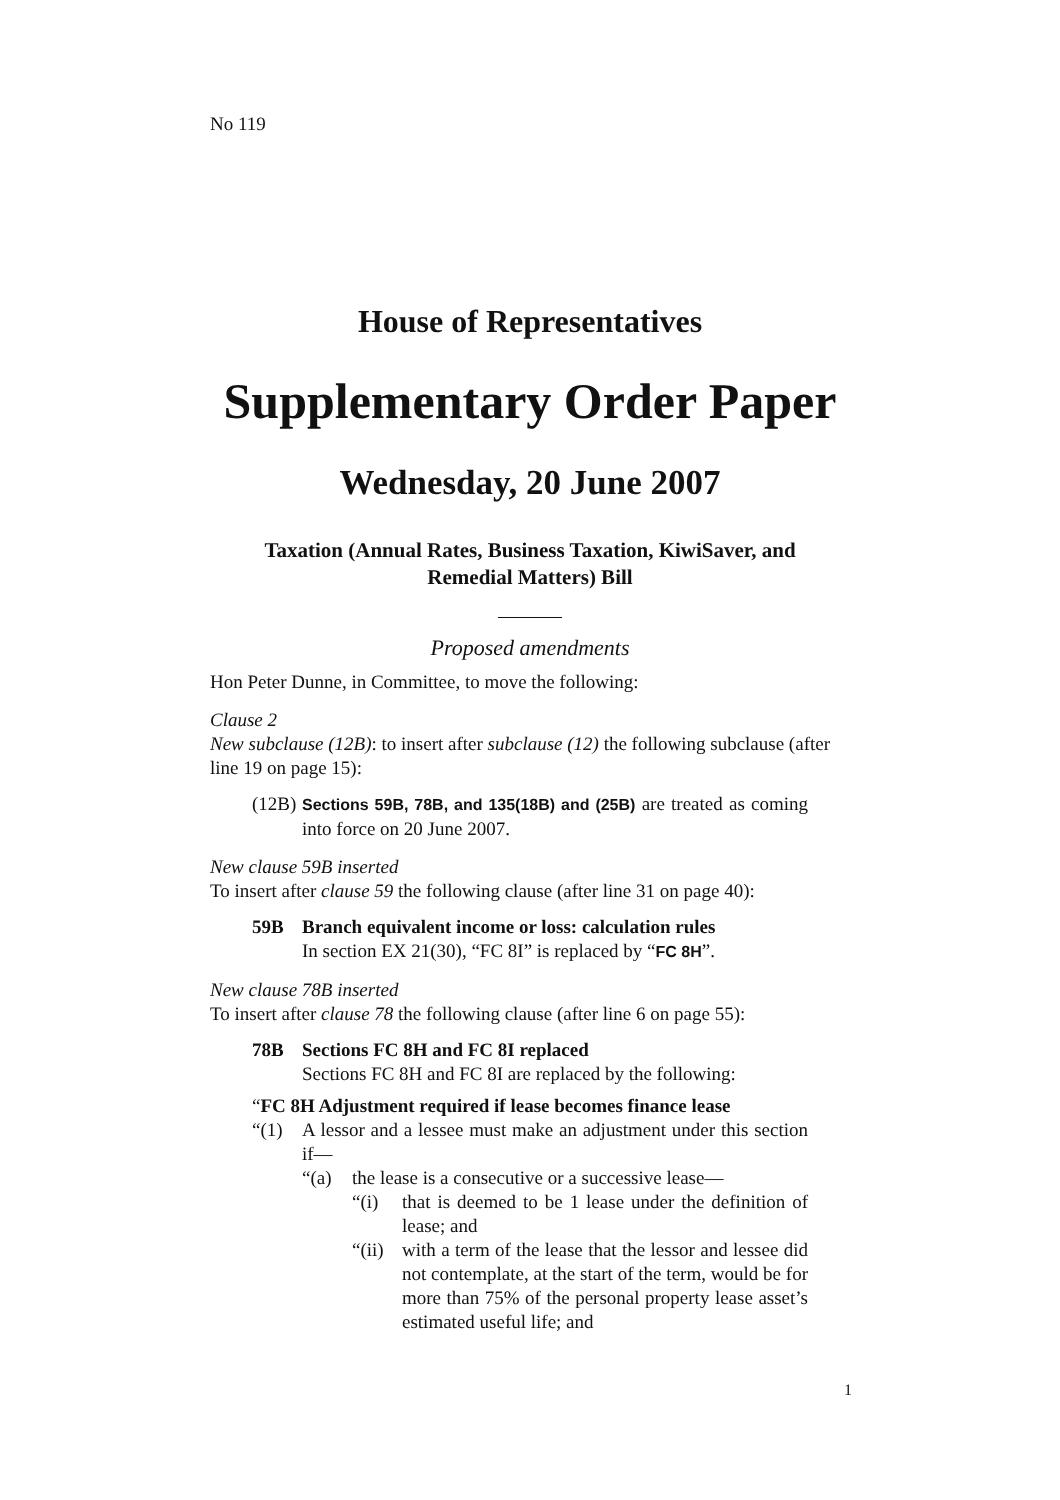No 119
House of Representatives
Supplementary Order Paper
Wednesday, 20 June 2007
Taxation (Annual Rates, Business Taxation, KiwiSaver, and
Remedial Matters) Bill
Proposed amendments
Hon Peter Dunne, in Committee, to move the following:
Clause 2
New subclause (12B): to insert after subclause (12) the following subclause (after line 19 on page 15):
(12B) Sections 59B, 78B, and 135(18B) and (25B) are treated as coming into force on 20 June 2007.
New clause 59B inserted
To insert after clause 59 the following clause (after line 31 on page 40):
59B Branch equivalent income or loss: calculation rules
In section EX 21(30), “FC 8I” is replaced by “FC 8H”.
New clause 78B inserted
To insert after clause 78 the following clause (after line 6 on page 55):
78B Sections FC 8H and FC 8I replaced
Sections FC 8H and FC 8I are replaced by the following:
“FC 8H Adjustment required if lease becomes finance lease
“(1) A lessor and a lessee must make an adjustment under this section if—
“(a) the lease is a consecutive or a successive lease—
“(i) that is deemed to be 1 lease under the definition of lease; and
“(ii) with a term of the lease that the lessor and lessee did not contemplate, at the start of the term, would be for more than 75% of the personal property lease asset’s estimated useful life; and
1